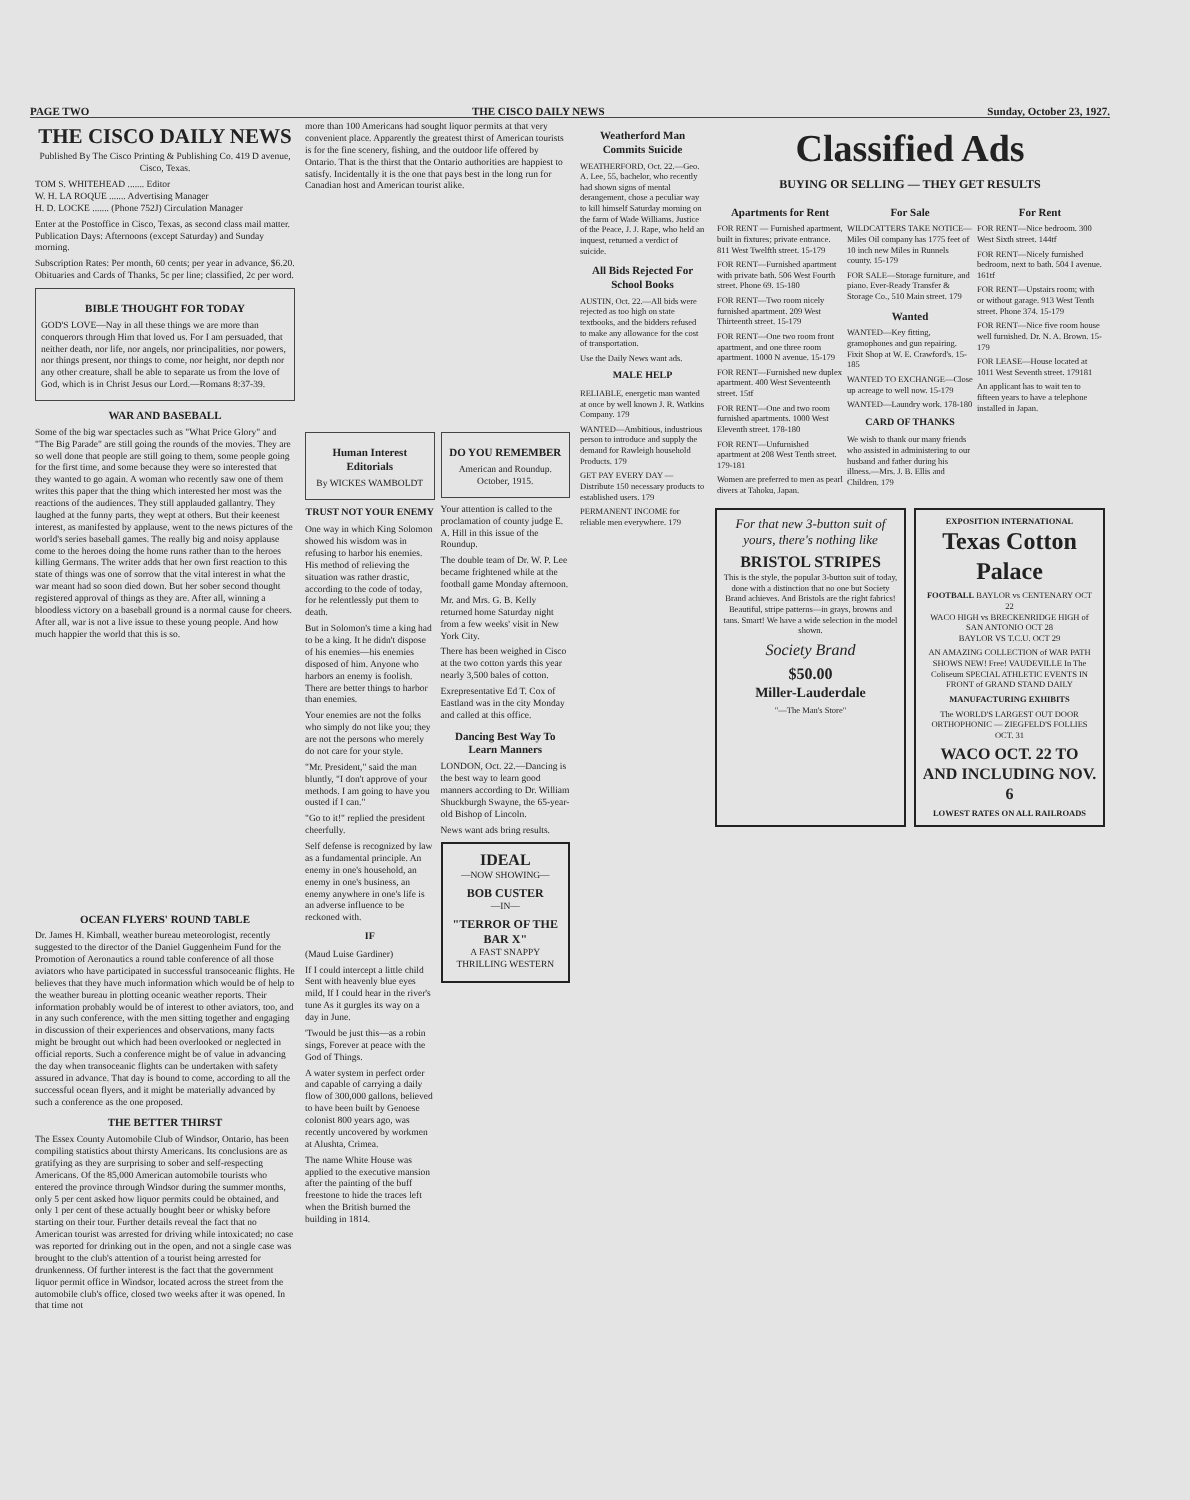PAGE TWO THE CISCO DAILY NEWS Sunday, October 23, 1927.
THE CISCO DAILY NEWS
Published By The Cisco Printing & Publishing Co. 419 D avenue, Cisco, Texas.
TOM S. WHITEHEAD ....... Editor
W. H. LA ROQUE ....... Advertising Manager
H. D. LOCKE ....... (Phone 752J) Circulation Manager
Enter at the Postoffice in Cisco, Texas, as second class mail matter. Publication Days: Afternoons (except Saturday) and Sunday morning.
Subscription Rates: Per month, 60 cents; per year in advance, $6.20. Obituaries and Cards of Thanks, 5c per line; classified, 2c per word.
BIBLE THOUGHT FOR TODAY
GOD'S LOVE—Nay in all these things we are more than conquerors through Him that loved us. For I am persuaded, that neither death, nor life, nor angels, nor principalities, nor powers, nor things present, nor things to come, nor height, nor depth nor any other creature, shall be able to separate us from the love of God, which is in Christ Jesus our Lord.—Romans 8:37-39.
WAR AND BASEBALL
Some of the big war spectacles such as "What Price Glory" and "The Big Parade" are still going the rounds of the movies. They are so well done that people are still going to them, some people going for the first time, and some because they were so interested that they wanted to go again. A woman who recently saw one of them writes this paper that the thing which interested her most was the reactions of the audiences. They still applauded gallantry. They laughed at the funny parts, they wept at others. But their keenest interest, as manifested by applause, went to the news pictures of the world's series baseball games. The really big and noisy applause come to the heroes doing the home runs rather than to the heroes killing Germans. The writer adds that her own first reaction to this state of things was one of sorrow that the vital interest in what the war meant had so soon died down. But her sober second thought registered approval of things as they are. After all, winning a bloodless victory on a baseball ground is a normal cause for cheers. After all, war is not a live issue to these young people. And how much happier the world that this is so.
OCEAN FLYERS' ROUND TABLE
Dr. James H. Kimball, weather bureau meteorologist, recently suggested to the director of the Daniel Guggenheim Fund for the Promotion of Aeronautics a round table conference of all those aviators who have participated in successful transoceanic flights. He believes that they have much information which would be of help to the weather bureau in plotting oceanic weather reports. Their information probably would be of interest to other aviators, too, and in any such conference, with the men sitting together and engaging in discussion of their experiences and observations, many facts might be brought out which had been overlooked or neglected in official reports. Such a conference might be of value in advancing the day when transoceanic flights can be undertaken with safety assured in advance. That day is bound to come, according to all the successful ocean flyers, and it might be materially advanced by such a conference as the one proposed.
THE BETTER THIRST
The Essex County Automobile Club of Windsor, Ontario, has been compiling statistics about thirsty Americans. Its conclusions are as gratifying as they are surprising to sober and self-respecting Americans. Of the 85,000 American automobile tourists who entered the province through Windsor during the summer months, only 5 per cent asked how liquor permits could be obtained, and only 1 per cent of these actually bought beer or whisky before starting on their tour. Further details reveal the fact that no American tourist was arrested for driving while intoxicated; no case was reported for drinking out in the open, and not a single case was brought to the club's attention of a tourist being arrested for drunkenness. Of further interest is the fact that the government liquor permit office in Windsor, located across the street from the automobile club's office, closed two weeks after it was opened. In that time not
more than 100 Americans had sought liquor permits at that very convenient place. Apparently the greatest thirst of American tourists is for the fine scenery, fishing, and the outdoor life offered by Ontario. That is the thirst that the Ontario authorities are happiest to satisfy. Incidentally it is the one that pays best in the long run for Canadian host and American tourist alike.
Human Interest Editorials
By WICKES WAMBOLDT
TRUST NOT YOUR ENEMY
One way in which King Solomon showed his wisdom was in refusing to harbor his enemies. His method of relieving the situation was rather drastic, according to the code of today, for he relentlessly put them to death.
But in Solomon's time a king had to be a king. It he didn't dispose of his enemies—his enemies disposed of him. Anyone who harbors an enemy is foolish. There are better things to harbor than enemies.
Your enemies are not the folks who simply do not like you; they are not the persons who merely do not care for your style.
"Mr. President," said the man bluntly, "I don't approve of your methods. I am going to have you ousted if I can."
"Go to it!" replied the president cheerfully.
Self defense is recognized by law as a fundamental principle. An enemy in one's household, an enemy in one's business, an enemy anywhere in one's life is an adverse influence to be reckoned with.
IF
(Maud Luise Gardiner)
If I could intercept a little child Sent with heavenly blue eyes mild, If I could hear in the river's tune As it gurgles its way on a day in June.
'Twould be just this—as a robin sings, Forever at peace with the God of Things.
A water system in perfect order and capable of carrying a daily flow of 300,000 gallons, believed to have been built by Genoese colonist 800 years ago, was recently uncovered by workmen at Alushta, Crimea.
The name White House was applied to the executive mansion after the painting of the buff freestone to hide the traces left when the British burned the building in 1814.
DO YOU REMEMBER
American and Roundup. October, 1915.
Your attention is called to the proclamation of county judge E. A. Hill in this issue of the Roundup.
The double team of Dr. W. P. Lee became frightened while at the football game Monday afternoon.
Mr. and Mrs. G. B. Kelly returned home Saturday night from a few weeks' visit in New York City.
There has been weighed in Cisco at the two cotton yards this year nearly 3,500 bales of cotton.
Exrepresentative Ed T. Cox of Eastland was in the city Monday and called at this office.
Dancing Best Way To Learn Manners
LONDON, Oct. 22.—Dancing is the best way to learn good manners according to Dr. William Shuckburgh Swayne, the 65-year-old Bishop of Lincoln.
News want ads bring results.
IDEAL
—NOW SHOWING—
BOB CUSTER
—IN—
"TERROR OF THE BAR X"
A FAST SNAPPY THRILLING WESTERN
Weatherford Man Commits Suicide
WEATHERFORD, Oct. 22.—Geo. A. Lee, 55, bachelor, who recently had shown signs of mental derangement, chose a peculiar way to kill himself Saturday morning on the farm of Wade Williams. Justice of the Peace, J. J. Rape, who held an inquest, returned a verdict of suicide.
All Bids Rejected For School Books
AUSTIN, Oct. 22.—All bids were rejected as too high on state textbooks, and the bidders refused to make any allowance for the cost of transportation.
Use the Daily News want ads.
MALE HELP
RELIABLE, energetic man wanted at once by well known J. R. Watkins Company. 179
WANTED—Ambitious, industrious person to introduce and supply the demand for Rawleigh household Products. 179
GET PAY EVERY DAY — Distribute 150 necessary products to established users. 179
PERMANENT INCOME for reliable men everywhere. 179
Classified Ads
BUYING OR SELLING — THEY GET RESULTS
Apartments for Rent
FOR RENT — Furnished apartment, built in fixtures; private entrance. 811 West Twelfth street. 15-179
FOR RENT—Furnished apartment with private bath. 506 West Fourth street. Phone 69. 15-180
FOR RENT—Two room nicely furnished apartment. 209 West Thirteenth street. 15-179
FOR RENT—One two room front apartment, and one three room apartment. 1000 N avenue. 15-179
FOR RENT—Furnished new duplex apartment. 400 West Seventeenth street. 15tf
FOR RENT—One and two room furnished apartments. 1000 West Eleventh street. 178-180
FOR RENT—Unfurnished apartment at 208 West Tenth street. 179-181
Women are preferred to men as pearl divers at Tahoku, Japan.
For Sale
WILDCATTERS TAKE NOTICE—Miles Oil company has 1775 feet of 10 inch new Miles in Runnels county. 15-179
FOR SALE—Storage furniture, and piano. Ever-Ready Transfer & Storage Co., 510 Main street. 179
Wanted
WANTED—Key fitting, gramophones and gun repairing. Fixit Shop at W. E. Crawford's. 15-185
WANTED TO EXCHANGE—Close up acreage to well now. 15-179
WANTED—Laundry work. 178-180
CARD OF THANKS
We wish to thank our many friends who assisted in administering to our husband and father during his illness.—Mrs. J. B. Ellis and Children. 179
For Rent
FOR RENT—Nice bedroom. 300 West Sixth street. 144tf
FOR RENT—Nicely furnished bedroom, next to bath. 504 I avenue. 161tf
FOR RENT—Upstairs room; with or without garage. 913 West Tenth street. Phone 374. 15-179
FOR RENT—Nice five room house well furnished. Dr. N. A. Brown. 15-179
FOR LEASE—House located at 1011 West Seventh street. 179181
An applicant has to wait ten to fifteen years to have a telephone installed in Japan.
For that new 3-button suit of yours, there's nothing like
BRISTOL STRIPES
This is the style, the popular 3-button suit of today, done with a distinction that no one but Society Brand achieves. And Bristols are the right fabrics! Beautiful, stripe patterns—in grays, browns and tans. Smart! We have a wide selection in the model shown.
Society Brand
$50.00
Miller-Lauderdale
"—The Man's Store"
EXPOSITION INTERNATIONAL
Texas Cotton Palace
FOOTBALL BAYLOR vs CENTENARY OCT 22
WACO HIGH vs BRECKENRIDGE HIGH of SAN ANTONIO OCT 28
BAYLOR VS T.C.U. OCT 29
AN AMAZING COLLECTION of WAR PATH SHOWS NEW! Free! VAUDEVILLE In The Coliseum SPECIAL ATHLETIC EVENTS IN FRONT of GRAND STAND DAILY
MANUFACTURING EXHIBITS
The WORLD'S LARGEST OUT DOOR ORTHOPHONIC — ZIEGFELD'S FOLLIES OCT. 31
WACO OCT. 22 TO AND INCLUDING NOV. 6
LOWEST RATES ON ALL RAILROADS